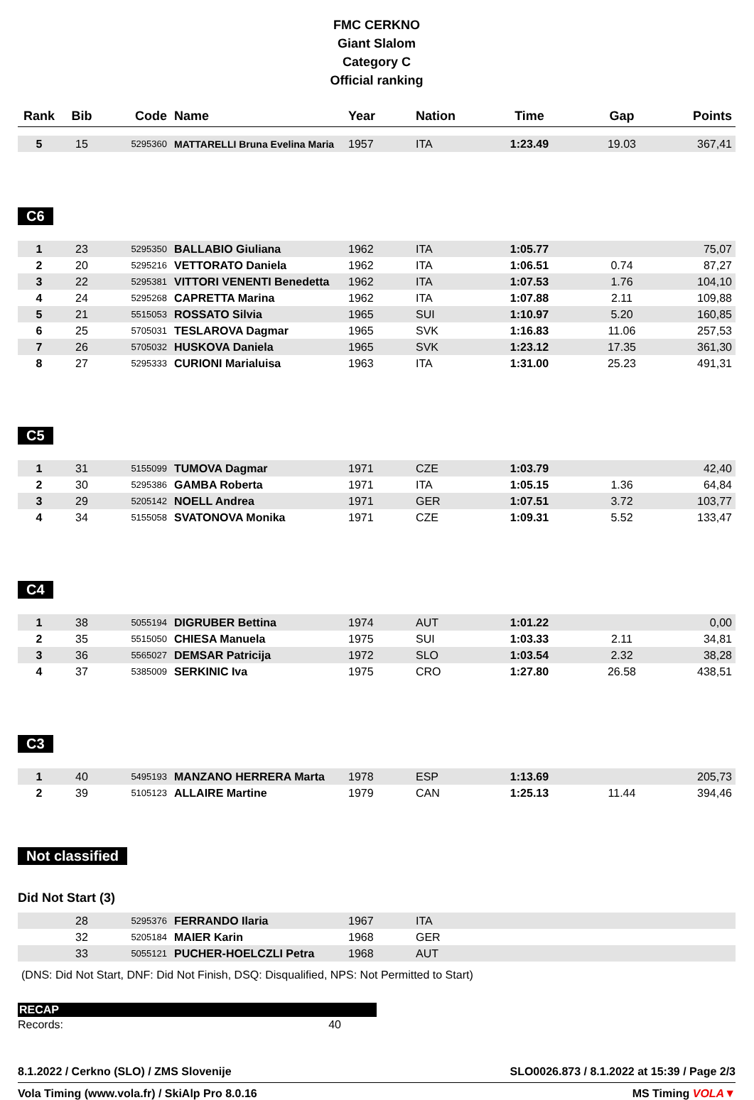FMC CERKNO
Giant Slalom
Category C
Official ranking
| Rank | Bib | Code | Name | Year | Nation | Time | Gap | Points |
| --- | --- | --- | --- | --- | --- | --- | --- | --- |
| 5 | 15 | 5295360 | MATTARELLI Bruna Evelina Maria | 1957 | ITA | 1:23.49 | 19.03 | 367,41 |
C6
| 1 | 23 | 5295350 | BALLABIO Giuliana | 1962 | ITA | 1:05.77 | | 75,07 |
| 2 | 20 | 5295216 | VETTORATO Daniela | 1962 | ITA | 1:06.51 | 0.74 | 87,27 |
| 3 | 22 | 5295381 | VITTORI VENENTI Benedetta | 1962 | ITA | 1:07.53 | 1.76 | 104,10 |
| 4 | 24 | 5295268 | CAPRETTA Marina | 1962 | ITA | 1:07.88 | 2.11 | 109,88 |
| 5 | 21 | 5515053 | ROSSATO Silvia | 1965 | SUI | 1:10.97 | 5.20 | 160,85 |
| 6 | 25 | 5705031 | TESLAROVA Dagmar | 1965 | SVK | 1:16.83 | 11.06 | 257,53 |
| 7 | 26 | 5705032 | HUSKOVA Daniela | 1965 | SVK | 1:23.12 | 17.35 | 361,30 |
| 8 | 27 | 5295333 | CURIONI Marialuisa | 1963 | ITA | 1:31.00 | 25.23 | 491,31 |
C5
| 1 | 31 | 5155099 | TUMOVA Dagmar | 1971 | CZE | 1:03.79 | | 42,40 |
| 2 | 30 | 5295386 | GAMBA Roberta | 1971 | ITA | 1:05.15 | 1.36 | 64,84 |
| 3 | 29 | 5205142 | NOELL Andrea | 1971 | GER | 1:07.51 | 3.72 | 103,77 |
| 4 | 34 | 5155058 | SVATONOVA Monika | 1971 | CZE | 1:09.31 | 5.52 | 133,47 |
C4
| 1 | 38 | 5055194 | DIGRUBER Bettina | 1974 | AUT | 1:01.22 | | 0,00 |
| 2 | 35 | 5515050 | CHIESA Manuela | 1975 | SUI | 1:03.33 | 2.11 | 34,81 |
| 3 | 36 | 5565027 | DEMSAR Patricija | 1972 | SLO | 1:03.54 | 2.32 | 38,28 |
| 4 | 37 | 5385009 | SERKINIC Iva | 1975 | CRO | 1:27.80 | 26.58 | 438,51 |
C3
| 1 | 40 | 5495193 | MANZANO HERRERA Marta | 1978 | ESP | 1:13.69 | | 205,73 |
| 2 | 39 | 5105123 | ALLAIRE Martine | 1979 | CAN | 1:25.13 | 11.44 | 394,46 |
Not classified
Did Not Start (3)
| | 28 | 5295376 | FERRANDO Ilaria | 1967 | ITA | |
| | 32 | 5205184 | MAIER Karin | 1968 | GER | |
| | 33 | 5055121 | PUCHER-HOELCZLI Petra | 1968 | AUT | |
(DNS: Did Not Start, DNF: Did Not Finish, DSQ: Disqualified, NPS: Not Permitted to Start)
RECAP
Records: 40
8.1.2022 / Cerkno (SLO) / ZMS Slovenije SLO0026.873 / 8.1.2022 at 15:39 / Page 2/3
Vola Timing (www.vola.fr) / SkiAlp Pro 8.0.16 MS Timing VOLA▼